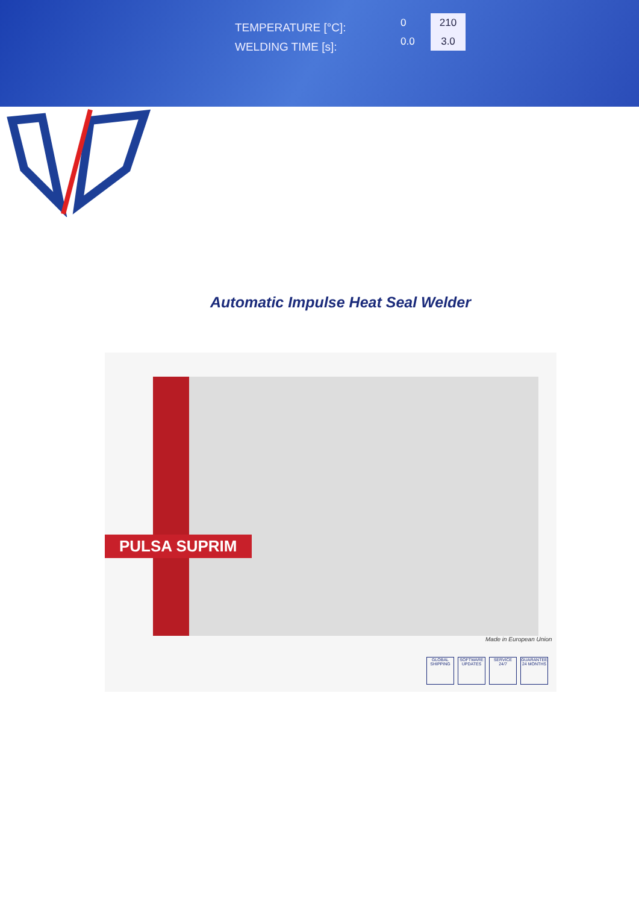TEMPERATURE [°C]:
WELDING TIME [s]:
0 210
0.0 3.0
Automatic Impulse Heat Seal Welder
PULSA SUPRIM
Made in European Union
GLOBAL SHIPPING
SOFTWARE UPDATES
SERVICE 24/7
GUARANTEE 24 MONTHS